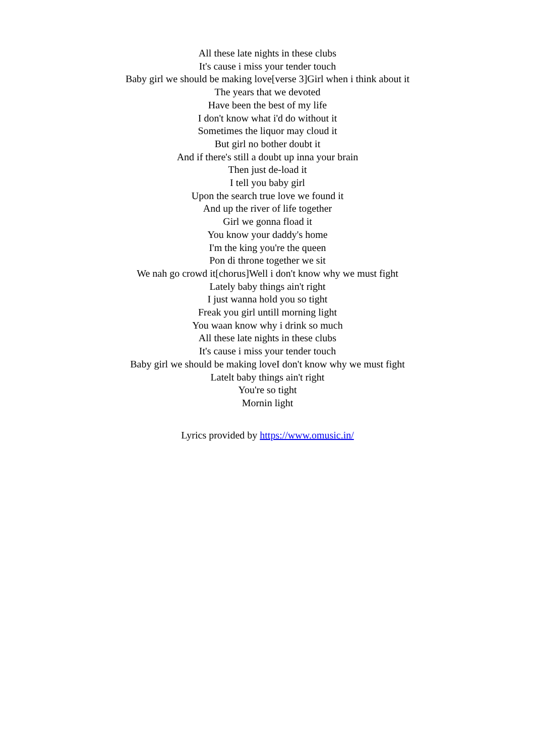All these late nights in these clubs
It's cause i miss your tender touch
Baby girl we should be making love[verse 3]Girl when i think about it
The years that we devoted
Have been the best of my life
I don't know what i'd do without it
Sometimes the liquor may cloud it
But girl no bother doubt it
And if there's still a doubt up inna your brain
Then just de-load it
I tell you baby girl
Upon the search true love we found it
And up the river of life together
Girl we gonna fload it
You know your daddy's home
I'm the king you're the queen
Pon di throne together we sit
We nah go crowd it[chorus]Well i don't know why we must fight
Lately baby things ain't right
I just wanna hold you so tight
Freak you girl untill morning light
You waan know why i drink so much
All these late nights in these clubs
It's cause i miss your tender touch
Baby girl we should be making loveI don't know why we must fight
Latelt baby things ain't right
You're so tight
Mornin light
Lyrics provided by https://www.omusic.in/